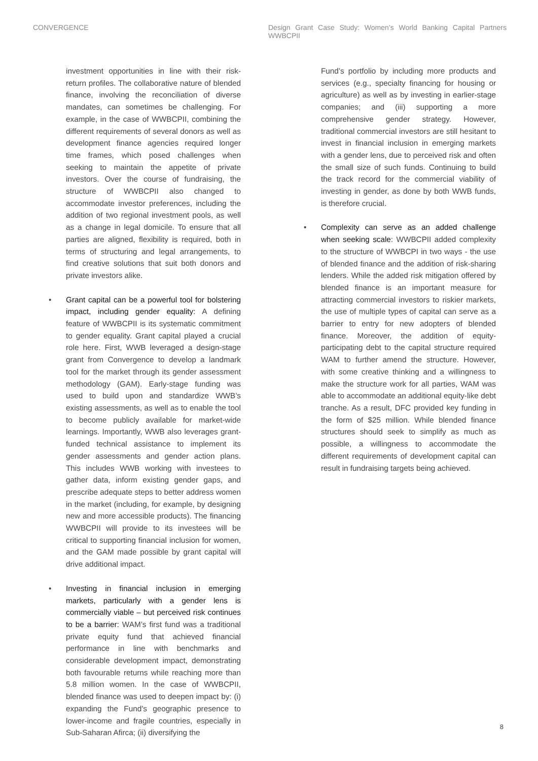CONVERGENCE Design Grant Case Study: Women’s World Banking Capital Partners WWBCPII
investment opportunities in line with their risk-return profiles. The collaborative nature of blended finance, involving the reconciliation of diverse mandates, can sometimes be challenging. For example, in the case of WWBCPII, combining the different requirements of several donors as well as development finance agencies required longer time frames, which posed challenges when seeking to maintain the appetite of private investors. Over the course of fundraising, the structure of WWBCPII also changed to accommodate investor preferences, including the addition of two regional investment pools, as well as a change in legal domicile. To ensure that all parties are aligned, flexibility is required, both in terms of structuring and legal arrangements, to find creative solutions that suit both donors and private investors alike.
• Grant capital can be a powerful tool for bolstering impact, including gender equality: A defining feature of WWBCPII is its systematic commitment to gender equality. Grant capital played a crucial role here. First, WWB leveraged a design-stage grant from Convergence to develop a landmark tool for the market through its gender assessment methodology (GAM). Early-stage funding was used to build upon and standardize WWB’s existing assessments, as well as to enable the tool to become publicly available for market-wide learnings. Importantly, WWB also leverages grant-funded technical assistance to implement its gender assessments and gender action plans. This includes WWB working with investees to gather data, inform existing gender gaps, and prescribe adequate steps to better address women in the market (including, for example, by designing new and more accessible products). The financing WWBCPII will provide to its investees will be critical to supporting financial inclusion for women, and the GAM made possible by grant capital will drive additional impact.
• Investing in financial inclusion in emerging markets, particularly with a gender lens is commercially viable – but perceived risk continues to be a barrier: WAM’s first fund was a traditional private equity fund that achieved financial performance in line with benchmarks and considerable development impact, demonstrating both favourable returns while reaching more than 5.8 million women. In the case of WWBCPII, blended finance was used to deepen impact by: (i) expanding the Fund’s geographic presence to lower-income and fragile countries, especially in Sub-Saharan Afirca; (ii) diversifying the
Fund’s portfolio by including more products and services (e.g., specialty financing for housing or agriculture) as well as by investing in earlier-stage companies; and (iii) supporting a more comprehensive gender strategy. However, traditional commercial investors are still hesitant to invest in financial inclusion in emerging markets with a gender lens, due to perceived risk and often the small size of such funds. Continuing to build the track record for the commercial viability of investing in gender, as done by both WWB funds, is therefore crucial.
• Complexity can serve as an added challenge when seeking scale: WWBCPII added complexity to the structure of WWBCPI in two ways - the use of blended finance and the addition of risk-sharing lenders. While the added risk mitigation offered by blended finance is an important measure for attracting commercial investors to riskier markets, the use of multiple types of capital can serve as a barrier to entry for new adopters of blended finance. Moreover, the addition of equity-participating debt to the capital structure required WAM to further amend the structure. However, with some creative thinking and a willingness to make the structure work for all parties, WAM was able to accommodate an additional equity-like debt tranche. As a result, DFC provided key funding in the form of $25 million. While blended finance structures should seek to simplify as much as possible, a willingness to accommodate the different requirements of development capital can result in fundraising targets being achieved.
8